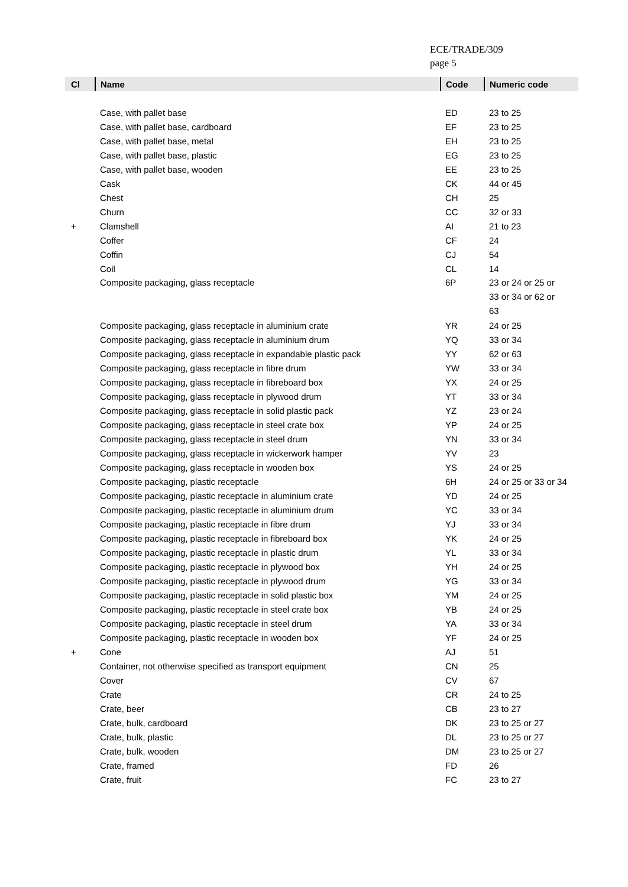ECE/TRADE/309
page 5
| Cl | Name | Code | Numeric code |
| --- | --- | --- | --- |
| | Case, with pallet base | ED | 23 to 25 |
| | Case, with pallet base, cardboard | EF | 23 to 25 |
| | Case, with pallet base, metal | EH | 23 to 25 |
| | Case, with pallet base, plastic | EG | 23 to 25 |
| | Case, with pallet base, wooden | EE | 23 to 25 |
| | Cask | CK | 44 or 45 |
| | Chest | CH | 25 |
| | Churn | CC | 32 or 33 |
| + | Clamshell | AI | 21 to 23 |
| | Coffer | CF | 24 |
| | Coffin | CJ | 54 |
| | Coil | CL | 14 |
| | Composite packaging, glass receptacle | 6P | 23 or 24 or 25 or 33 or 34 or 62 or 63 |
| | Composite packaging, glass receptacle in aluminium crate | YR | 24 or 25 |
| | Composite packaging, glass receptacle in aluminium drum | YQ | 33 or 34 |
| | Composite packaging, glass receptacle in expandable plastic pack | YY | 62 or 63 |
| | Composite packaging, glass receptacle in fibre drum | YW | 33 or 34 |
| | Composite packaging, glass receptacle in fibreboard box | YX | 24 or 25 |
| | Composite packaging, glass receptacle in plywood drum | YT | 33 or 34 |
| | Composite packaging, glass receptacle in solid plastic pack | YZ | 23 or 24 |
| | Composite packaging, glass receptacle in steel crate box | YP | 24 or 25 |
| | Composite packaging, glass receptacle in steel drum | YN | 33 or 34 |
| | Composite packaging, glass receptacle in wickerwork hamper | YV | 23 |
| | Composite packaging, glass receptacle in wooden box | YS | 24 or 25 |
| | Composite packaging, plastic receptacle | 6H | 24 or 25 or 33 or 34 |
| | Composite packaging, plastic receptacle in aluminium crate | YD | 24 or 25 |
| | Composite packaging, plastic receptacle in aluminium drum | YC | 33 or 34 |
| | Composite packaging, plastic receptacle in fibre drum | YJ | 33 or 34 |
| | Composite packaging, plastic receptacle in fibreboard box | YK | 24 or 25 |
| | Composite packaging, plastic receptacle in plastic drum | YL | 33 or 34 |
| | Composite packaging, plastic receptacle in plywood box | YH | 24 or 25 |
| | Composite packaging, plastic receptacle in plywood drum | YG | 33 or 34 |
| | Composite packaging, plastic receptacle in solid plastic box | YM | 24 or 25 |
| | Composite packaging, plastic receptacle in steel crate box | YB | 24 or 25 |
| | Composite packaging, plastic receptacle in steel drum | YA | 33 or 34 |
| | Composite packaging, plastic receptacle in wooden box | YF | 24 or 25 |
| + | Cone | AJ | 51 |
| | Container, not otherwise specified as transport equipment | CN | 25 |
| | Cover | CV | 67 |
| | Crate | CR | 24 to 25 |
| | Crate, beer | CB | 23 to 27 |
| | Crate, bulk, cardboard | DK | 23 to 25 or 27 |
| | Crate, bulk, plastic | DL | 23 to 25 or 27 |
| | Crate, bulk, wooden | DM | 23 to 25 or 27 |
| | Crate, framed | FD | 26 |
| | Crate, fruit | FC | 23 to 27 |